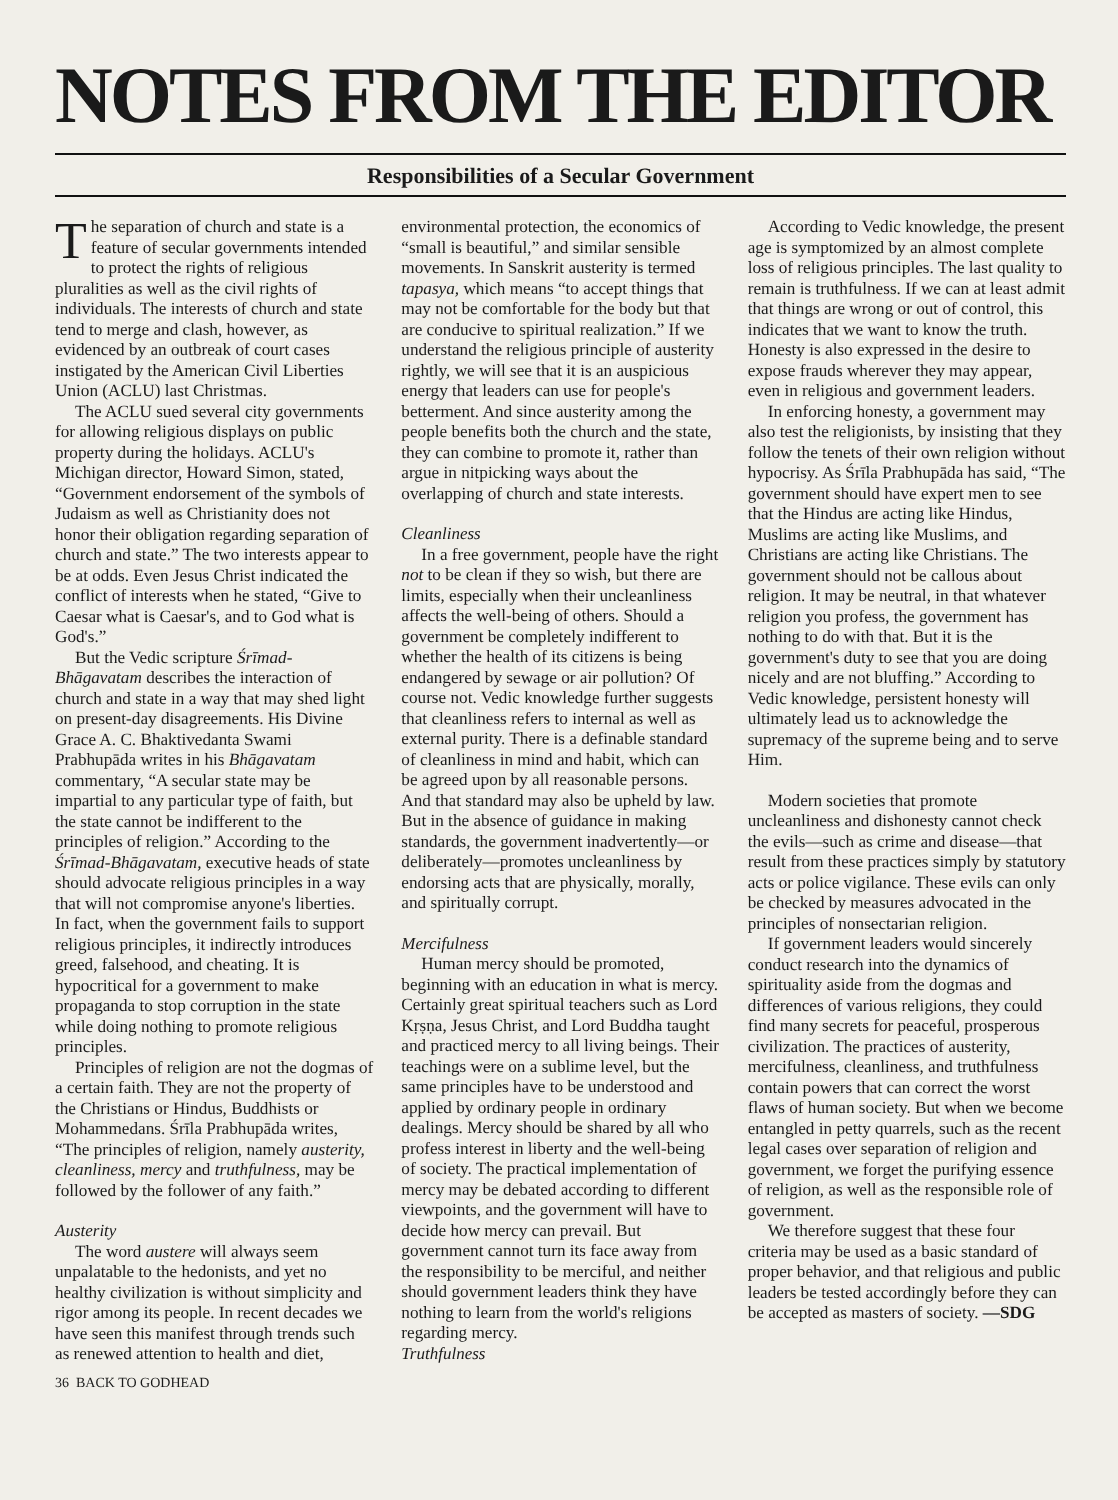NOTES FROM THE EDITOR
Responsibilities of a Secular Government
The separation of church and state is a feature of secular governments intended to protect the rights of religious pluralities as well as the civil rights of individuals. The interests of church and state tend to merge and clash, however, as evidenced by an outbreak of court cases instigated by the American Civil Liberties Union (ACLU) last Christmas.
The ACLU sued several city governments for allowing religious displays on public property during the holidays. ACLU's Michigan director, Howard Simon, stated, “Government endorsement of the symbols of Judaism as well as Christianity does not honor their obligation regarding separation of church and state.” The two interests appear to be at odds. Even Jesus Christ indicated the conflict of interests when he stated, “Give to Caesar what is Caesar's, and to God what is God's.”
But the Vedic scripture Śrīmad-Bhāgavatam describes the interaction of church and state in a way that may shed light on present-day disagreements. His Divine Grace A. C. Bhaktivedanta Swami Prabhupāda writes in his Bhāgavatam commentary, “A secular state may be impartial to any particular type of faith, but the state cannot be indifferent to the principles of religion.” According to the Śrīmad-Bhāgavatam, executive heads of state should advocate religious principles in a way that will not compromise anyone's liberties. In fact, when the government fails to support religious principles, it indirectly introduces greed, falsehood, and cheating. It is hypocritical for a government to make propaganda to stop corruption in the state while doing nothing to promote religious principles.
Principles of religion are not the dogmas of a certain faith. They are not the property of the Christians or Hindus, Buddhists or Mohammedans. Śrīla Prabhupāda writes, “The principles of religion, namely austerity, cleanliness, mercy and truthfulness, may be followed by the follower of any faith.”
Austerity
The word austere will always seem unpalatable to the hedonists, and yet no healthy civilization is without simplicity and rigor among its people. In recent decades we have seen this manifest through trends such as renewed attention to health and diet, environmental protection, the economics of “small is beautiful,” and similar sensible movements. In Sanskrit austerity is termed tapasya, which means “to accept things that may not be comfortable for the body but that are conducive to spiritual realization.” If we understand the religious principle of austerity rightly, we will see that it is an auspicious energy that leaders can use for people's betterment. And since austerity among the people benefits both the church and the state, they can combine to promote it, rather than argue in nitpicking ways about the overlapping of church and state interests.
Cleanliness
In a free government, people have the right not to be clean if they so wish, but there are limits, especially when their uncleanliness affects the well-being of others. Should a government be completely indifferent to whether the health of its citizens is being endangered by sewage or air pollution? Of course not. Vedic knowledge further suggests that cleanliness refers to internal as well as external purity. There is a definable standard of cleanliness in mind and habit, which can be agreed upon by all reasonable persons. And that standard may also be upheld by law. But in the absence of guidance in making standards, the government inadvertently—or deliberately—promotes uncleanliness by endorsing acts that are physically, morally, and spiritually corrupt.
Mercifulness
Human mercy should be promoted, beginning with an education in what is mercy. Certainly great spiritual teachers such as Lord Kṛṣṇa, Jesus Christ, and Lord Buddha taught and practiced mercy to all living beings. Their teachings were on a sublime level, but the same principles have to be understood and applied by ordinary people in ordinary dealings. Mercy should be shared by all who profess interest in liberty and the well-being of society. The practical implementation of mercy may be debated according to different viewpoints, and the government will have to decide how mercy can prevail. But government cannot turn its face away from the responsibility to be merciful, and neither should government leaders think they have nothing to learn from the world's religions regarding mercy.
Truthfulness
According to Vedic knowledge, the present age is symptomized by an almost complete loss of religious principles. The last quality to remain is truthfulness. If we can at least admit that things are wrong or out of control, this indicates that we want to know the truth. Honesty is also expressed in the desire to expose frauds wherever they may appear, even in religious and government leaders.
In enforcing honesty, a government may also test the religionists, by insisting that they follow the tenets of their own religion without hypocrisy. As Śrīla Prabhupāda has said, “The government should have expert men to see that the Hindus are acting like Hindus, Muslims are acting like Muslims, and Christians are acting like Christians. The government should not be callous about religion. It may be neutral, in that whatever religion you profess, the government has nothing to do with that. But it is the government's duty to see that you are doing nicely and are not bluffing.” According to Vedic knowledge, persistent honesty will ultimately lead us to acknowledge the supremacy of the supreme being and to serve Him.
Modern societies that promote uncleanliness and dishonesty cannot check the evils—such as crime and disease—that result from these practices simply by statutory acts or police vigilance. These evils can only be checked by measures advocated in the principles of nonsectarian religion.
If government leaders would sincerely conduct research into the dynamics of spirituality aside from the dogmas and differences of various religions, they could find many secrets for peaceful, prosperous civilization. The practices of austerity, mercifulness, cleanliness, and truthfulness contain powers that can correct the worst flaws of human society. But when we become entangled in petty quarrels, such as the recent legal cases over separation of religion and government, we forget the purifying essence of religion, as well as the responsible role of government.
We therefore suggest that these four criteria may be used as a basic standard of proper behavior, and that religious and public leaders be tested accordingly before they can be accepted as masters of society. —SDG
36 BACK TO GODHEAD